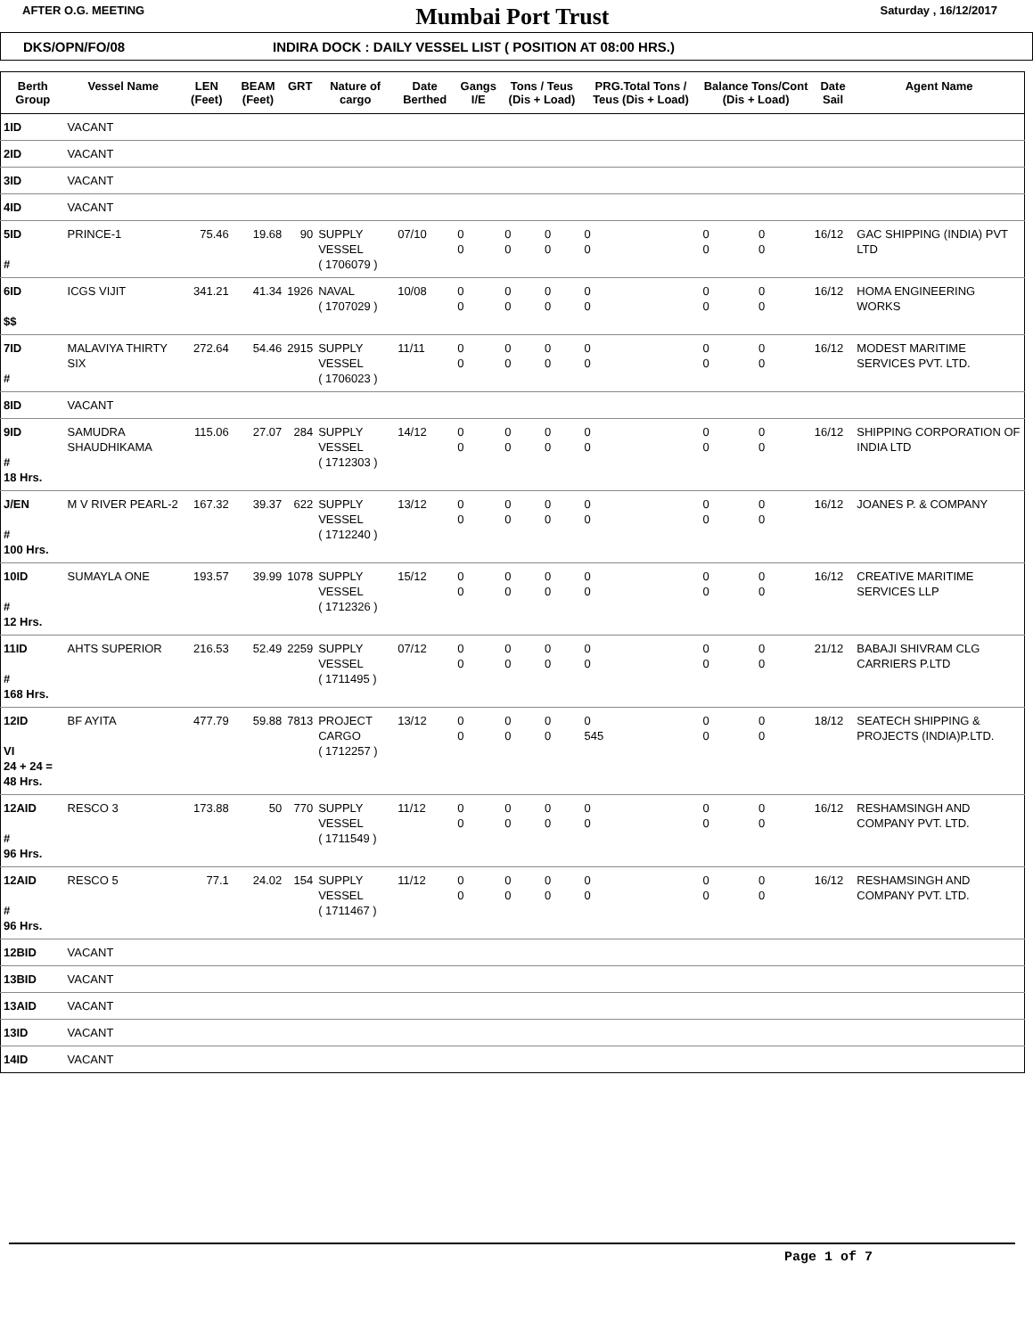AFTER O.G. MEETING Mumbai Port Trust Saturday , 16/12/2017
DKS/OPN/FO/08 INDIRA DOCK : DAILY VESSEL LIST ( POSITION AT 08:00 HRS.)
| Berth Group | Vessel Name | LEN (Feet) | BEAM (Feet) | GRT | Nature of cargo | Date Berthed | Gangs I/E | Tons / Teus (Dis + Load) | | PRG.Total Tons / Teus (Dis + Load) | Balance Tons/Cont (Dis + Load) | | Date Sail | Agent Name |
| --- | --- | --- | --- | --- | --- | --- | --- | --- | --- | --- | --- | --- | --- | --- |
| 1ID | VACANT | | | | | | | | | | | | | |
| 2ID | VACANT | | | | | | | | | | | | | |
| 3ID | VACANT | | | | | | | | | | | | | |
| 4ID | VACANT | | | | | | | | | | | | | |
| 5ID # | PRINCE-1 | 75.46 | 19.68 | 90 | SUPPLY VESSEL ( 1706079 ) | 07/10 | 0 0 | 0 0 | 0 0 | 0 0 | 0 0 | 0 0 | 16/12 | GAC SHIPPING (INDIA) PVT LTD |
| 6ID $$ | ICGS VIJIT | 341.21 | 41.34 | 1926 | NAVAL ( 1707029 ) | 10/08 | 0 0 | 0 0 | 0 0 | 0 0 | 0 0 | 0 0 | 16/12 | HOMA ENGINEERING WORKS |
| 7ID # | MALAVIYA THIRTY SIX | 272.64 | 54.46 | 2915 | SUPPLY VESSEL ( 1706023 ) | 11/11 | 0 0 | 0 0 | 0 0 | 0 0 | 0 0 | 0 0 | 16/12 | MODEST MARITIME SERVICES PVT. LTD. |
| 8ID | VACANT | | | | | | | | | | | | | |
| 9ID # 18 Hrs. | SAMUDRA SHAUDHIKAMA | 115.06 | 27.07 | 284 | SUPPLY VESSEL ( 1712303 ) | 14/12 | 0 0 | 0 0 | 0 0 | 0 0 | 0 0 | 0 0 | 16/12 | SHIPPING CORPORATION OF INDIA LTD |
| J/EN # 100 Hrs. | M V RIVER PEARL-2 | 167.32 | 39.37 | 622 | SUPPLY VESSEL ( 1712240 ) | 13/12 | 0 0 | 0 0 | 0 0 | 0 0 | 0 0 | 0 0 | 16/12 | JOANES P. & COMPANY |
| 10ID # 12 Hrs. | SUMAYLA ONE | 193.57 | 39.99 | 1078 | SUPPLY VESSEL ( 1712326 ) | 15/12 | 0 0 | 0 0 | 0 0 | 0 0 | 0 0 | 0 0 | 16/12 | CREATIVE MARITIME SERVICES LLP |
| 11ID # 168 Hrs. | AHTS SUPERIOR | 216.53 | 52.49 | 2259 | SUPPLY VESSEL ( 1711495 ) | 07/12 | 0 0 | 0 0 | 0 0 | 0 0 | 0 0 | 0 0 | 21/12 | BABAJI SHIVRAM CLG CARRIERS P.LTD |
| 12ID VI 24 + 24 = 48 Hrs. | BF AYITA | 477.79 | 59.88 | 7813 | PROJECT CARGO ( 1712257 ) | 13/12 | 0 0 | 0 0 | 0 0 | 0 545 | 0 0 | 0 0 | 18/12 | SEATECH SHIPPING & PROJECTS (INDIA)P.LTD. |
| 12AID # 96 Hrs. | RESCO 3 | 173.88 | 50 | 770 | SUPPLY VESSEL ( 1711549 ) | 11/12 | 0 0 | 0 0 | 0 0 | 0 0 | 0 0 | 0 0 | 16/12 | RESHAMSINGH AND COMPANY PVT. LTD. |
| 12AID # 96 Hrs. | RESCO 5 | 77.1 | 24.02 | 154 | SUPPLY VESSEL ( 1711467 ) | 11/12 | 0 0 | 0 0 | 0 0 | 0 0 | 0 0 | 0 0 | 16/12 | RESHAMSINGH AND COMPANY PVT. LTD. |
| 12BID | VACANT | | | | | | | | | | | | | |
| 13BID | VACANT | | | | | | | | | | | | | |
| 13AID | VACANT | | | | | | | | | | | | | |
| 13ID | VACANT | | | | | | | | | | | | | |
| 14ID | VACANT | | | | | | | | | | | | | |
Page 1 of 7